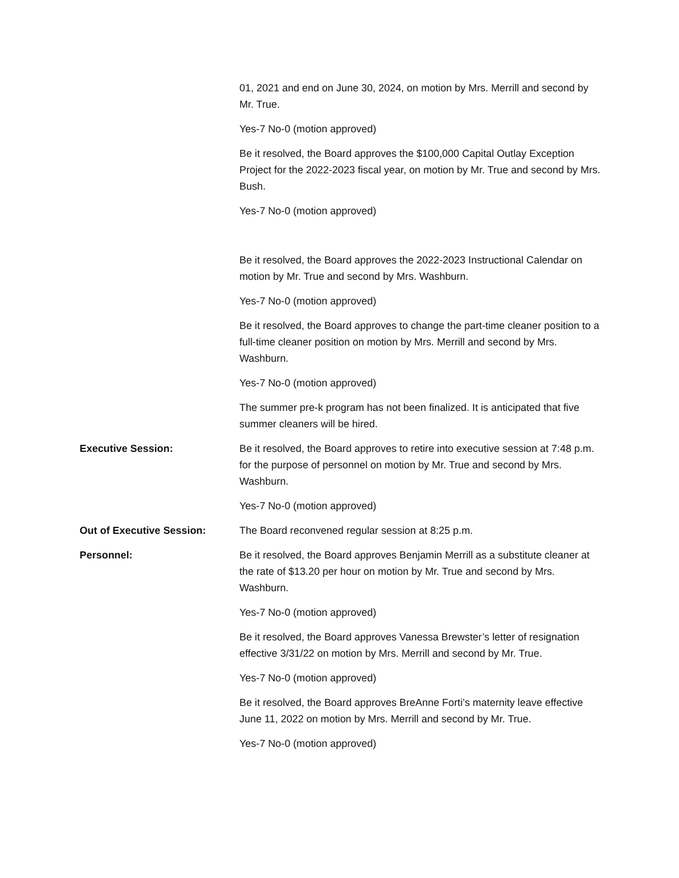01, 2021 and end on June 30, 2024, on motion by Mrs. Merrill and second by Mr. True.
Yes-7 No-0 (motion approved)
Be it resolved, the Board approves the $100,000 Capital Outlay Exception Project for the 2022-2023 fiscal year, on motion by Mr. True and second by Mrs. Bush.
Yes-7 No-0 (motion approved)
Be it resolved, the Board approves the 2022-2023 Instructional Calendar on motion by Mr. True and second by Mrs. Washburn.
Yes-7 No-0 (motion approved)
Be it resolved, the Board approves to change the part-time cleaner position to a full-time cleaner position on motion by Mrs. Merrill and second by Mrs. Washburn.
Yes-7 No-0 (motion approved)
The summer pre-k program has not been finalized. It is anticipated that five summer cleaners will be hired.
Executive Session: Be it resolved, the Board approves to retire into executive session at 7:48 p.m. for the purpose of personnel on motion by Mr. True and second by Mrs. Washburn.
Yes-7 No-0 (motion approved)
Out of Executive Session: The Board reconvened regular session at 8:25 p.m.
Personnel: Be it resolved, the Board approves Benjamin Merrill as a substitute cleaner at the rate of $13.20 per hour on motion by Mr. True and second by Mrs. Washburn.
Yes-7 No-0 (motion approved)
Be it resolved, the Board approves Vanessa Brewster’s letter of resignation effective 3/31/22 on motion by Mrs. Merrill and second by Mr. True.
Yes-7 No-0 (motion approved)
Be it resolved, the Board approves BreAnne Forti’s maternity leave effective June 11, 2022 on motion by Mrs. Merrill and second by Mr. True.
Yes-7 No-0 (motion approved)